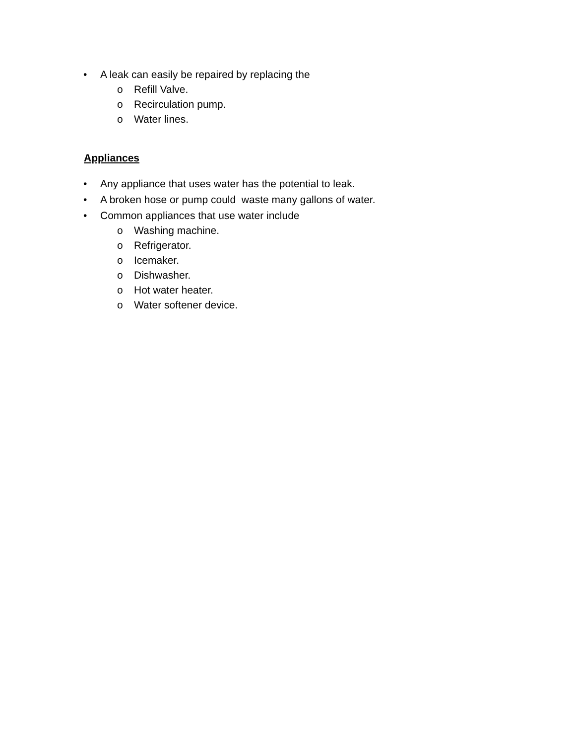• A leak can easily be repaired by replacing the
o Refill Valve.
o Recirculation pump.
o Water lines.
Appliances
• Any appliance that uses water has the potential to leak.
• A broken hose or pump could waste many gallons of water.
• Common appliances that use water include
o Washing machine.
o Refrigerator.
o Icemaker.
o Dishwasher.
o Hot water heater.
o Water softener device.